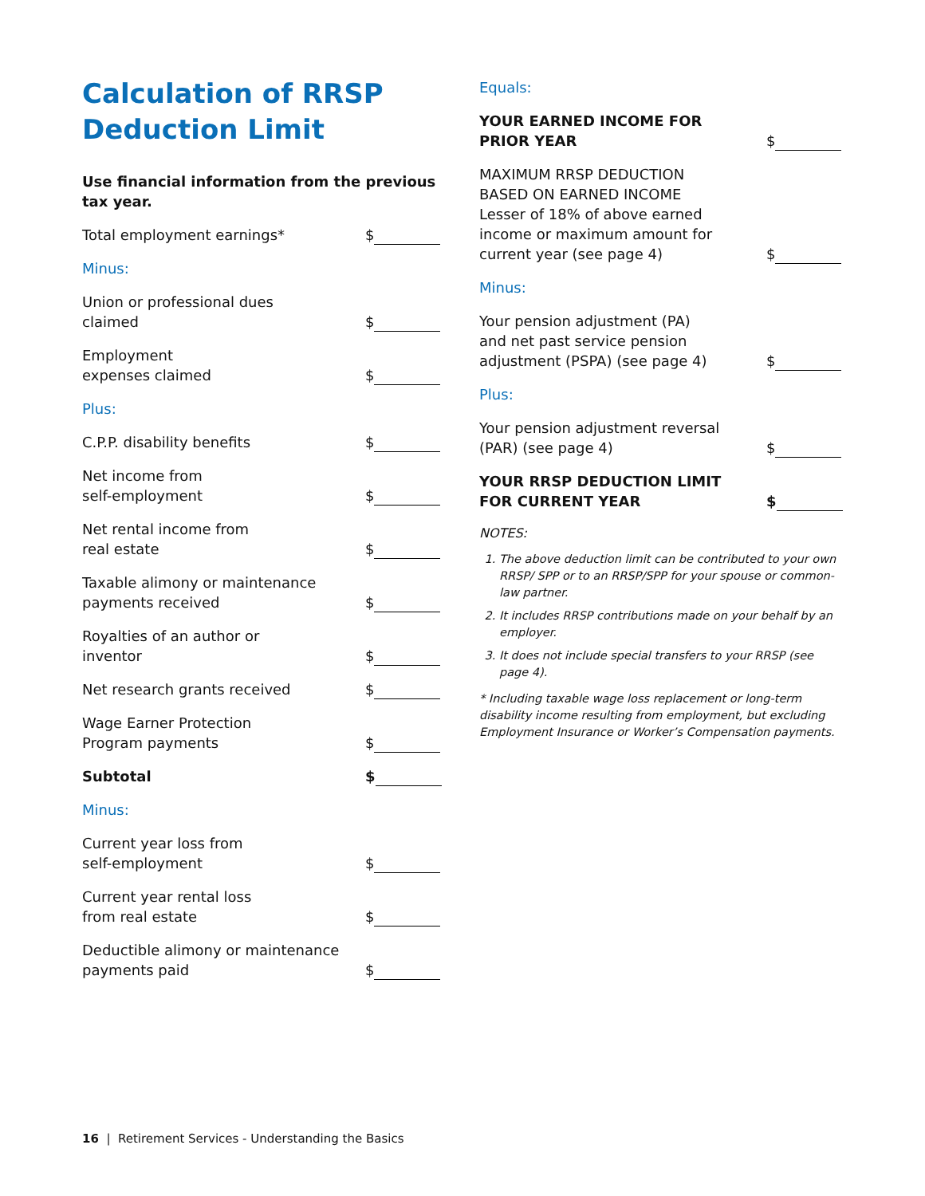Calculation of RRSP
Deduction Limit
Use financial information from the previous
tax year.
Total employment earnings*
$
Minus:
Union or professional dues
claimed
$
Employment
expenses claimed
$
Plus:
C.P.P. disability benefits
$
Net income from
self-employment
$
Net rental income from
real estate
$
Taxable alimony or maintenance
payments received
$
Royalties of an author or
inventor
$
Net research grants received
$
Wage Earner Protection
Program payments
$
Subtotal
$
Minus:
Current year loss from
self-employment
$
Current year rental loss
from real estate
$
Deductible alimony or maintenance
payments paid
$
Equals:
YOUR EARNED INCOME FOR
PRIOR YEAR
$
MAXIMUM RRSP DEDUCTION
BASED ON EARNED INCOME
Lesser of 18% of above earned
income or maximum amount for
current year (see page 4)
$
Minus:
Your pension adjustment (PA)
and net past service pension
adjustment (PSPA) (see page 4)
$
Plus:
Your pension adjustment reversal
(PAR) (see page 4)
$
YOUR RRSP DEDUCTION LIMIT
FOR CURRENT YEAR
$
NOTES:
1. The above deduction limit can be contributed to your own RRSP/ SPP or to an RRSP/SPP for your spouse or common-law partner.
2. It includes RRSP contributions made on your behalf by an employer.
3. It does not include special transfers to your RRSP (see page 4).
* Including taxable wage loss replacement or long-term disability income resulting from employment, but excluding Employment Insurance or Worker’s Compensation payments.
16 | Retirement Services - Understanding the Basics